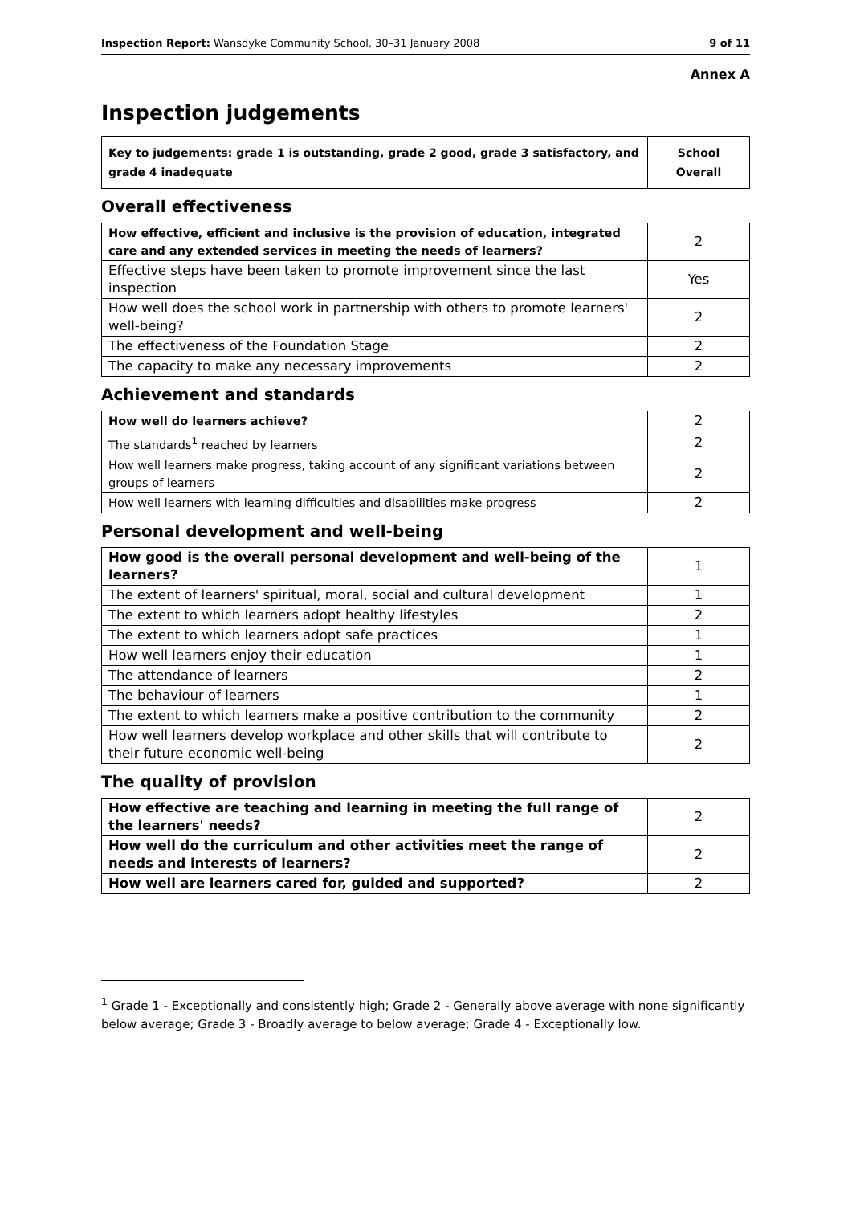Inspection Report: Wansdyke Community School, 30–31 January 2008 9 of 11
Annex A
Inspection judgements
| Key to judgements: grade 1 is outstanding, grade 2 good, grade 3 satisfactory, and grade 4 inadequate | School Overall |
Overall effectiveness
| How effective, efficient and inclusive is the provision of education, integrated care and any extended services in meeting the needs of learners? | 2 |
| Effective steps have been taken to promote improvement since the last inspection | Yes |
| How well does the school work in partnership with others to promote learners' well-being? | 2 |
| The effectiveness of the Foundation Stage | 2 |
| The capacity to make any necessary improvements | 2 |
Achievement and standards
| How well do learners achieve? | 2 |
| The standards<sup>1</sup> reached by learners | 2 |
| How well learners make progress, taking account of any significant variations between groups of learners | 2 |
| How well learners with learning difficulties and disabilities make progress | 2 |
Personal development and well-being
| How good is the overall personal development and well-being of the learners? | 1 |
| The extent of learners' spiritual, moral, social and cultural development | 1 |
| The extent to which learners adopt healthy lifestyles | 2 |
| The extent to which learners adopt safe practices | 1 |
| How well learners enjoy their education | 1 |
| The attendance of learners | 2 |
| The behaviour of learners | 1 |
| The extent to which learners make a positive contribution to the community | 2 |
| How well learners develop workplace and other skills that will contribute to their future economic well-being | 2 |
The quality of provision
| How effective are teaching and learning in meeting the full range of the learners' needs? | 2 |
| How well do the curriculum and other activities meet the range of needs and interests of learners? | 2 |
| How well are learners cared for, guided and supported? | 2 |
<sup>1</sup> Grade 1 - Exceptionally and consistently high; Grade 2 - Generally above average with none significantly below average; Grade 3 - Broadly average to below average; Grade 4 - Exceptionally low.